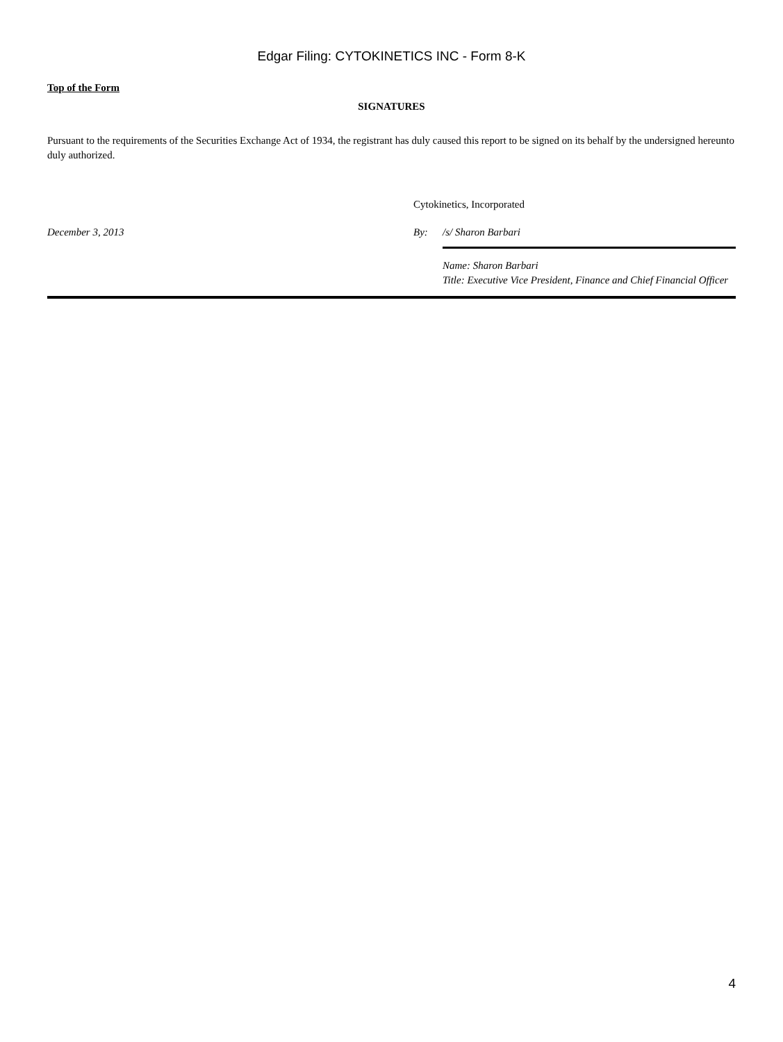Edgar Filing: CYTOKINETICS INC - Form 8-K
Top of the Form
SIGNATURES
Pursuant to the requirements of the Securities Exchange Act of 1934, the registrant has duly caused this report to be signed on its behalf by the undersigned hereunto duly authorized.
| | Cytokinetics, Incorporated | |
| December 3, 2013 | By: | /s/ Sharon Barbari |
| | | Name: Sharon Barbari Title: Executive Vice President, Finance and Chief Financial Officer |
4